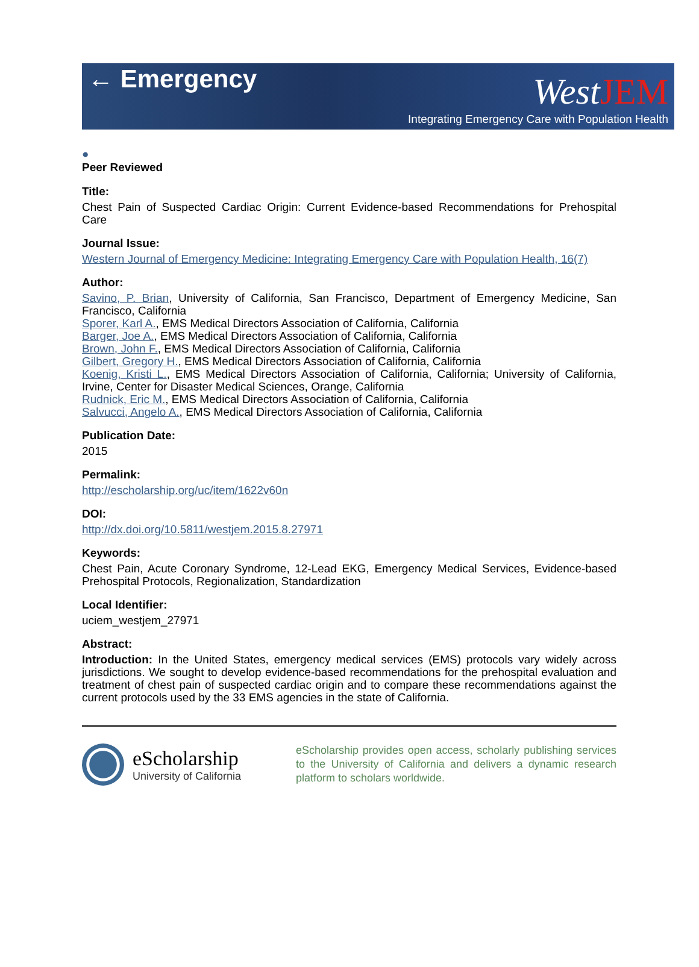← Emergency
WestJEM
Integrating Emergency Care with Population Health
●
Peer Reviewed
Title:
Chest Pain of Suspected Cardiac Origin: Current Evidence-based Recommendations for Prehospital Care
Journal Issue:
Western Journal of Emergency Medicine: Integrating Emergency Care with Population Health, 16(7)
Author:
Savino, P. Brian, University of California, San Francisco, Department of Emergency Medicine, San Francisco, California
Sporer, Karl A., EMS Medical Directors Association of California, California
Barger, Joe A., EMS Medical Directors Association of California, California
Brown, John F., EMS Medical Directors Association of California, California
Gilbert, Gregory H., EMS Medical Directors Association of California, California
Koenig, Kristi L., EMS Medical Directors Association of California, California; University of California, Irvine, Center for Disaster Medical Sciences, Orange, California
Rudnick, Eric M., EMS Medical Directors Association of California, California
Salvucci, Angelo A., EMS Medical Directors Association of California, California
Publication Date:
2015
Permalink:
http://escholarship.org/uc/item/1622v60n
DOI:
http://dx.doi.org/10.5811/westjem.2015.8.27971
Keywords:
Chest Pain, Acute Coronary Syndrome, 12-Lead EKG, Emergency Medical Services, Evidence-based Prehospital Protocols, Regionalization, Standardization
Local Identifier:
uciem_westjem_27971
Abstract:
Introduction: In the United States, emergency medical services (EMS) protocols vary widely across jurisdictions. We sought to develop evidence-based recommendations for the prehospital evaluation and treatment of chest pain of suspected cardiac origin and to compare these recommendations against the current protocols used by the 33 EMS agencies in the state of California.
eScholarship
University of California
eScholarship provides open access, scholarly publishing services to the University of California and delivers a dynamic research platform to scholars worldwide.